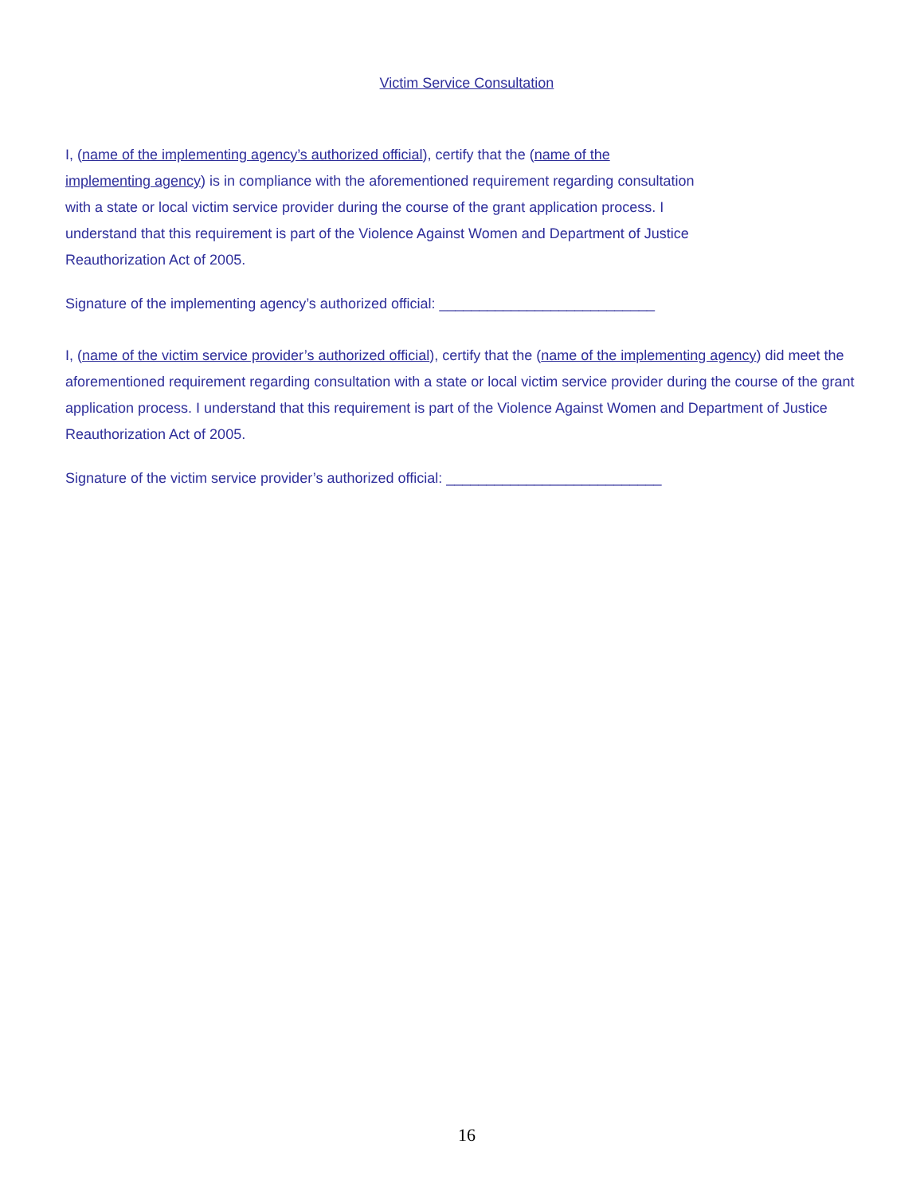Victim Service Consultation
I, (name of the implementing agency’s authorized official), certify that the (name of the implementing agency) is in compliance with the aforementioned requirement regarding consultation with a state or local victim service provider during the course of the grant application process. I understand that this requirement is part of the Violence Against Women and Department of Justice Reauthorization Act of 2005.
Signature of the implementing agency’s authorized official: ___________________________
I, (name of the victim service provider’s authorized official), certify that the (name of the implementing agency) did meet the aforementioned requirement regarding consultation with a state or local victim service provider during the course of the grant application process. I understand that this requirement is part of the Violence Against Women and Department of Justice Reauthorization Act of 2005.
Signature of the victim service provider’s authorized official: ___________________________
16